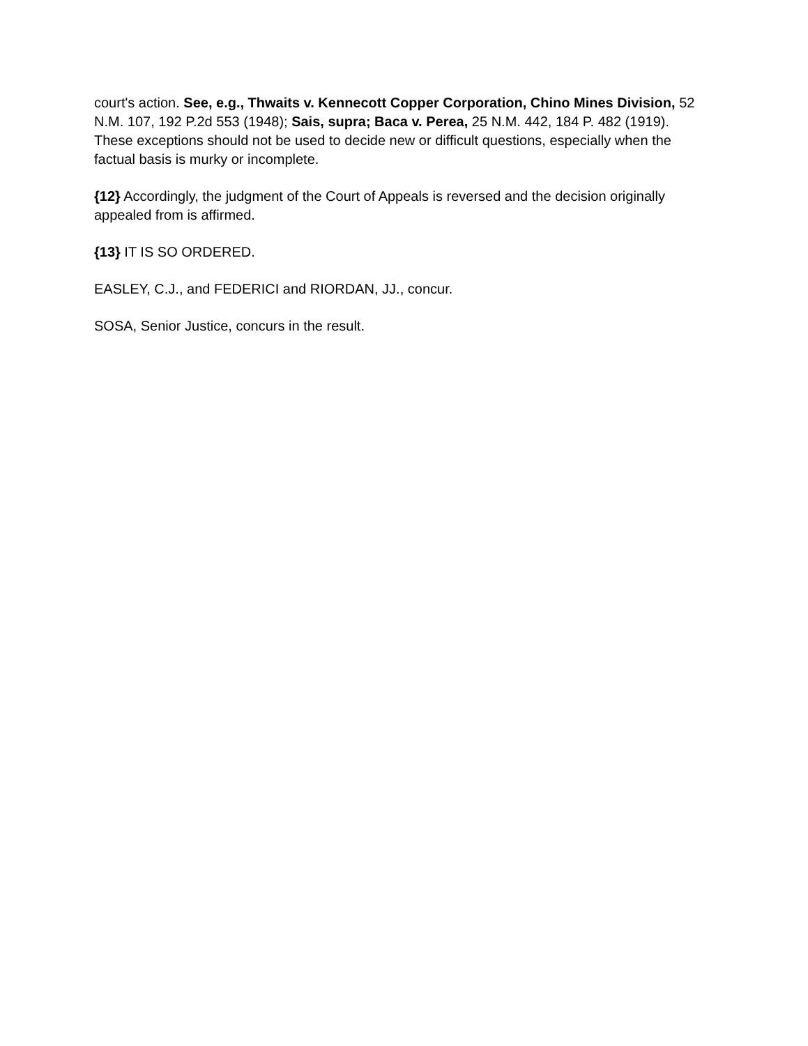court's action. See, e.g., Thwaits v. Kennecott Copper Corporation, Chino Mines Division, 52 N.M. 107, 192 P.2d 553 (1948); Sais, supra; Baca v. Perea, 25 N.M. 442, 184 P. 482 (1919). These exceptions should not be used to decide new or difficult questions, especially when the factual basis is murky or incomplete.
{12} Accordingly, the judgment of the Court of Appeals is reversed and the decision originally appealed from is affirmed.
{13} IT IS SO ORDERED.
EASLEY, C.J., and FEDERICI and RIORDAN, JJ., concur.
SOSA, Senior Justice, concurs in the result.